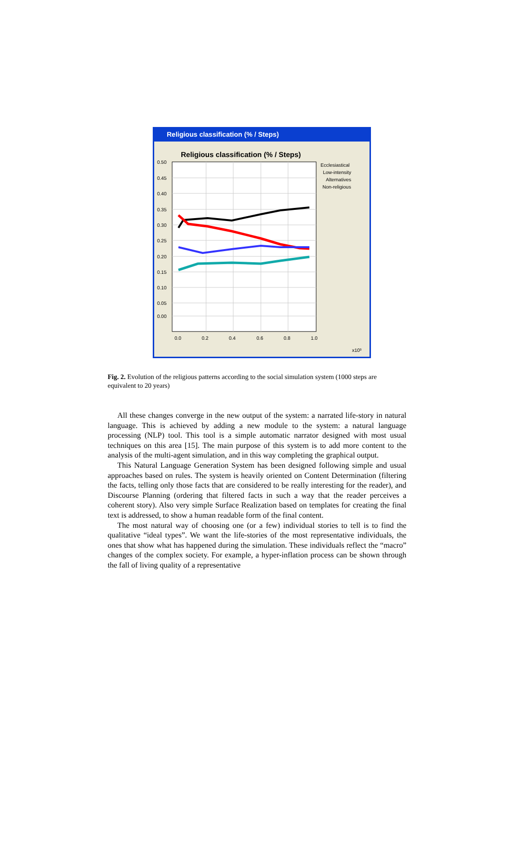Religious classification (% / Steps)
Religious classification (% / Steps)
0.50
0.45
0.40
0.35
0.30
0.25
0.20
0.15
0.10
0.05
0.00
0.0
0.2
0.4
0.6
0.8
1.0
x10³
Ecclesiastical
Low-intensity
Alternatives
Non-religious
Fig. 2. Evolution of the religious patterns according to the social simulation system (1000 steps are equivalent to 20 years)
All these changes converge in the new output of the system: a narrated life-story in natural language. This is achieved by adding a new module to the system: a natural language processing (NLP) tool. This tool is a simple automatic narrator designed with most usual techniques on this area [15]. The main purpose of this system is to add more content to the analysis of the multi-agent simulation, and in this way completing the graphical output.
This Natural Language Generation System has been designed following simple and usual approaches based on rules. The system is heavily oriented on Content Determination (filtering the facts, telling only those facts that are considered to be really interesting for the reader), and Discourse Planning (ordering that filtered facts in such a way that the reader perceives a coherent story). Also very simple Surface Realization based on templates for creating the final text is addressed, to show a human readable form of the final content.
The most natural way of choosing one (or a few) individual stories to tell is to find the qualitative “ideal types”. We want the life-stories of the most representative individuals, the ones that show what has happened during the simulation. These individuals reflect the “macro” changes of the complex society. For example, a hyper-inflation process can be shown through the fall of living quality of a representative